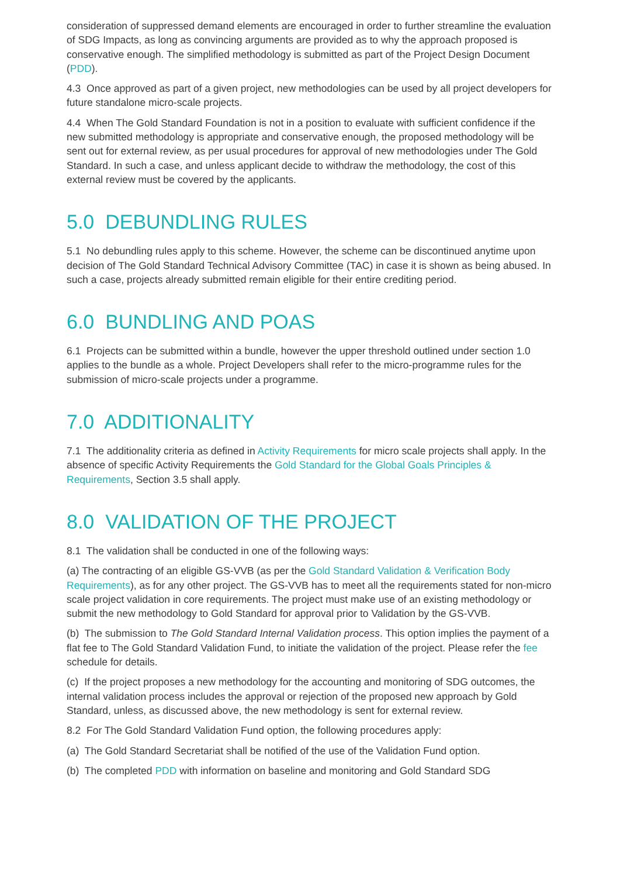consideration of suppressed demand elements are encouraged in order to further streamline the evaluation of SDG Impacts, as long as convincing arguments are provided as to why the approach proposed is conservative enough. The simplified methodology is submitted as part of the Project Design Document (PDD).
4.3 Once approved as part of a given project, new methodologies can be used by all project developers for future standalone micro-scale projects.
4.4 When The Gold Standard Foundation is not in a position to evaluate with sufficient confidence if the new submitted methodology is appropriate and conservative enough, the proposed methodology will be sent out for external review, as per usual procedures for approval of new methodologies under The Gold Standard. In such a case, and unless applicant decide to withdraw the methodology, the cost of this external review must be covered by the applicants.
5.0 DEBUNDLING RULES
5.1 No debundling rules apply to this scheme. However, the scheme can be discontinued anytime upon decision of The Gold Standard Technical Advisory Committee (TAC) in case it is shown as being abused. In such a case, projects already submitted remain eligible for their entire crediting period.
6.0 BUNDLING AND POAS
6.1 Projects can be submitted within a bundle, however the upper threshold outlined under section 1.0 applies to the bundle as a whole. Project Developers shall refer to the micro-programme rules for the submission of micro-scale projects under a programme.
7.0 ADDITIONALITY
7.1 The additionality criteria as defined in Activity Requirements for micro scale projects shall apply. In the absence of specific Activity Requirements the Gold Standard for the Global Goals Principles & Requirements, Section 3.5 shall apply.
8.0 VALIDATION OF THE PROJECT
8.1 The validation shall be conducted in one of the following ways:
(a) The contracting of an eligible GS-VVB (as per the Gold Standard Validation & Verification Body Requirements), as for any other project. The GS-VVB has to meet all the requirements stated for non-micro scale project validation in core requirements. The project must make use of an existing methodology or submit the new methodology to Gold Standard for approval prior to Validation by the GS-VVB.
(b) The submission to The Gold Standard Internal Validation process. This option implies the payment of a flat fee to The Gold Standard Validation Fund, to initiate the validation of the project. Please refer the fee schedule for details.
(c) If the project proposes a new methodology for the accounting and monitoring of SDG outcomes, the internal validation process includes the approval or rejection of the proposed new approach by Gold Standard, unless, as discussed above, the new methodology is sent for external review.
8.2 For The Gold Standard Validation Fund option, the following procedures apply:
(a) The Gold Standard Secretariat shall be notified of the use of the Validation Fund option.
(b) The completed PDD with information on baseline and monitoring and Gold Standard SDG